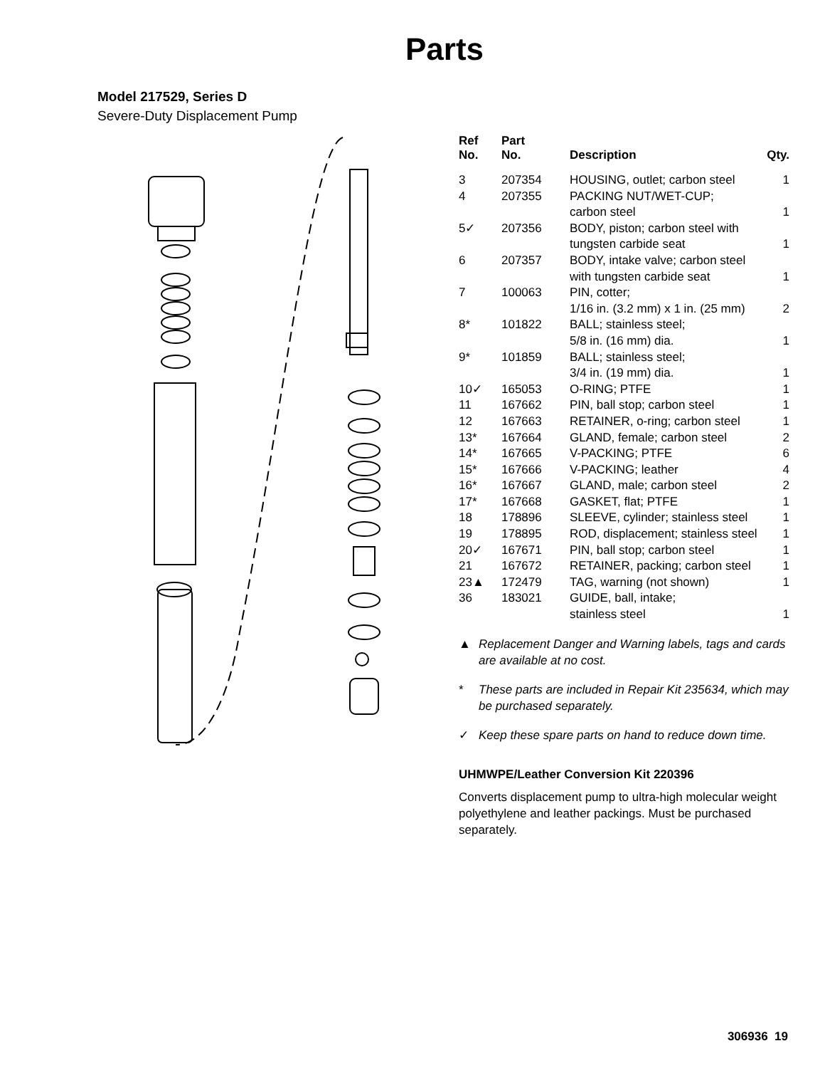Parts
Model 217529, Series D
Severe-Duty Displacement Pump
| Ref No. | Part No. | Description | Qty. |
| --- | --- | --- | --- |
| 3 | 207354 | HOUSING, outlet; carbon steel | 1 |
| 4 | 207355 | PACKING NUT/WET-CUP; carbon steel | 1 |
| 5✓ | 207356 | BODY, piston; carbon steel with tungsten carbide seat | 1 |
| 6 | 207357 | BODY, intake valve; carbon steel with tungsten carbide seat | 1 |
| 7 | 100063 | PIN, cotter; 1/16 in. (3.2 mm) x 1 in. (25 mm) | 2 |
| 8* | 101822 | BALL; stainless steel; 5/8 in. (16 mm) dia. | 1 |
| 9* | 101859 | BALL; stainless steel; 3/4 in. (19 mm) dia. | 1 |
| 10✓ | 165053 | O-RING; PTFE | 1 |
| 11 | 167662 | PIN, ball stop; carbon steel | 1 |
| 12 | 167663 | RETAINER, o-ring; carbon steel | 1 |
| 13* | 167664 | GLAND, female; carbon steel | 2 |
| 14* | 167665 | V-PACKING; PTFE | 6 |
| 15* | 167666 | V-PACKING; leather | 4 |
| 16* | 167667 | GLAND, male; carbon steel | 2 |
| 17* | 167668 | GASKET, flat; PTFE | 1 |
| 18 | 178896 | SLEEVE, cylinder; stainless steel | 1 |
| 19 | 178895 | ROD, displacement; stainless steel | 1 |
| 20✓ | 167671 | PIN, ball stop; carbon steel | 1 |
| 21 | 167672 | RETAINER, packing; carbon steel | 1 |
| 23▲ | 172479 | TAG, warning (not shown) | 1 |
| 36 | 183021 | GUIDE, ball, intake; stainless steel | 1 |
▲ Replacement Danger and Warning labels, tags and cards are available at no cost.
* These parts are included in Repair Kit 235634, which may be purchased separately.
✓ Keep these spare parts on hand to reduce down time.
UHMWPE/Leather Conversion Kit 220396
Converts displacement pump to ultra-high molecular weight polyethylene and leather packings. Must be purchased separately.
306936 19